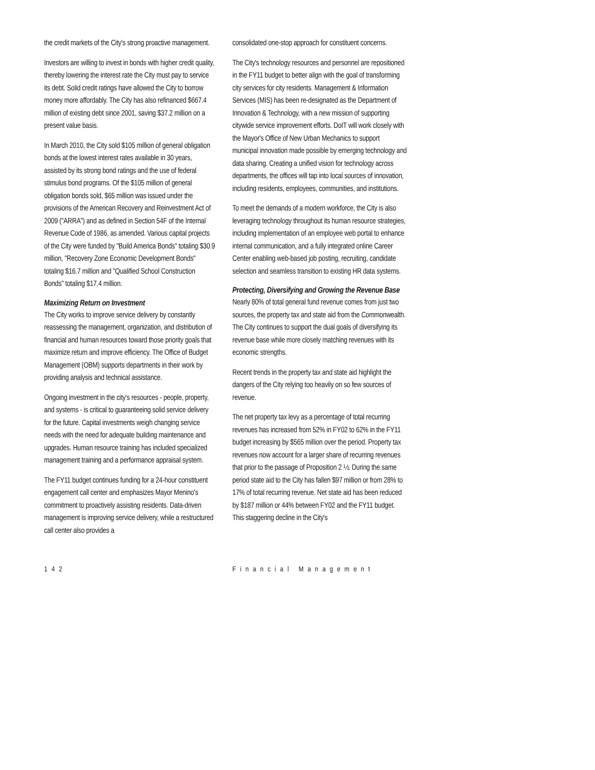the credit markets of the City's strong proactive management.
Investors are willing to invest in bonds with higher credit quality, thereby lowering the interest rate the City must pay to service its debt. Solid credit ratings have allowed the City to borrow money more affordably. The City has also refinanced $667.4 million of existing debt since 2001, saving $37.2 million on a present value basis.
In March 2010, the City sold $105 million of general obligation bonds at the lowest interest rates available in 30 years, assisted by its strong bond ratings and the use of federal stimulus bond programs. Of the $105 million of general obligation bonds sold, $65 million was issued under the provisions of the American Recovery and Reinvestment Act of 2009 ("ARRA") and as defined in Section 54F of the Internal Revenue Code of 1986, as amended. Various capital projects of the City were funded by "Build America Bonds" totaling $30.9 million, "Recovery Zone Economic Development Bonds" totaling $16.7 million and "Qualified School Construction Bonds" totaling $17.4 million.
Maximizing Return on Investment
The City works to improve service delivery by constantly reassessing the management, organization, and distribution of financial and human resources toward those priority goals that maximize return and improve efficiency. The Office of Budget Management (OBM) supports departments in their work by providing analysis and technical assistance.
Ongoing investment in the city's resources - people, property, and systems - is critical to guaranteeing solid service delivery for the future. Capital investments weigh changing service needs with the need for adequate building maintenance and upgrades. Human resource training has included specialized management training and a performance appraisal system.
The FY11 budget continues funding for a 24-hour constituent engagement call center and emphasizes Mayor Menino's commitment to proactively assisting residents. Data-driven management is improving service delivery, while a restructured call center also provides a
consolidated one-stop approach for constituent concerns.
The City's technology resources and personnel are repositioned in the FY11 budget to better align with the goal of transforming city services for city residents. Management & Information Services (MIS) has been re-designated as the Department of Innovation & Technology, with a new mission of supporting citywide service improvement efforts. DoIT will work closely with the Mayor's Office of New Urban Mechanics to support municipal innovation made possible by emerging technology and data sharing. Creating a unified vision for technology across departments, the offices will tap into local sources of innovation, including residents, employees, communities, and institutions.
To meet the demands of a modern workforce, the City is also leveraging technology throughout its human resource strategies, including implementation of an employee web portal to enhance internal communication, and a fully integrated online Career Center enabling web-based job posting, recruiting, candidate selection and seamless transition to existing HR data systems.
Protecting, Diversifying and Growing the Revenue Base
Nearly 80% of total general fund revenue comes from just two sources, the property tax and state aid from the Commonwealth. The City continues to support the dual goals of diversifying its revenue base while more closely matching revenues with its economic strengths.
Recent trends in the property tax and state aid highlight the dangers of the City relying too heavily on so few sources of revenue.
The net property tax levy as a percentage of total recurring revenues has increased from 52% in FY02 to 62% in the FY11 budget increasing by $565 million over the period. Property tax revenues now account for a larger share of recurring revenues that prior to the passage of Proposition 2 ½. During the same period state aid to the City has fallen $97 million or from 28% to 17% of total recurring revenue. Net state aid has been reduced by $187 million or 44% between FY02 and the FY11 budget. This staggering decline in the City's
142 Financial Management